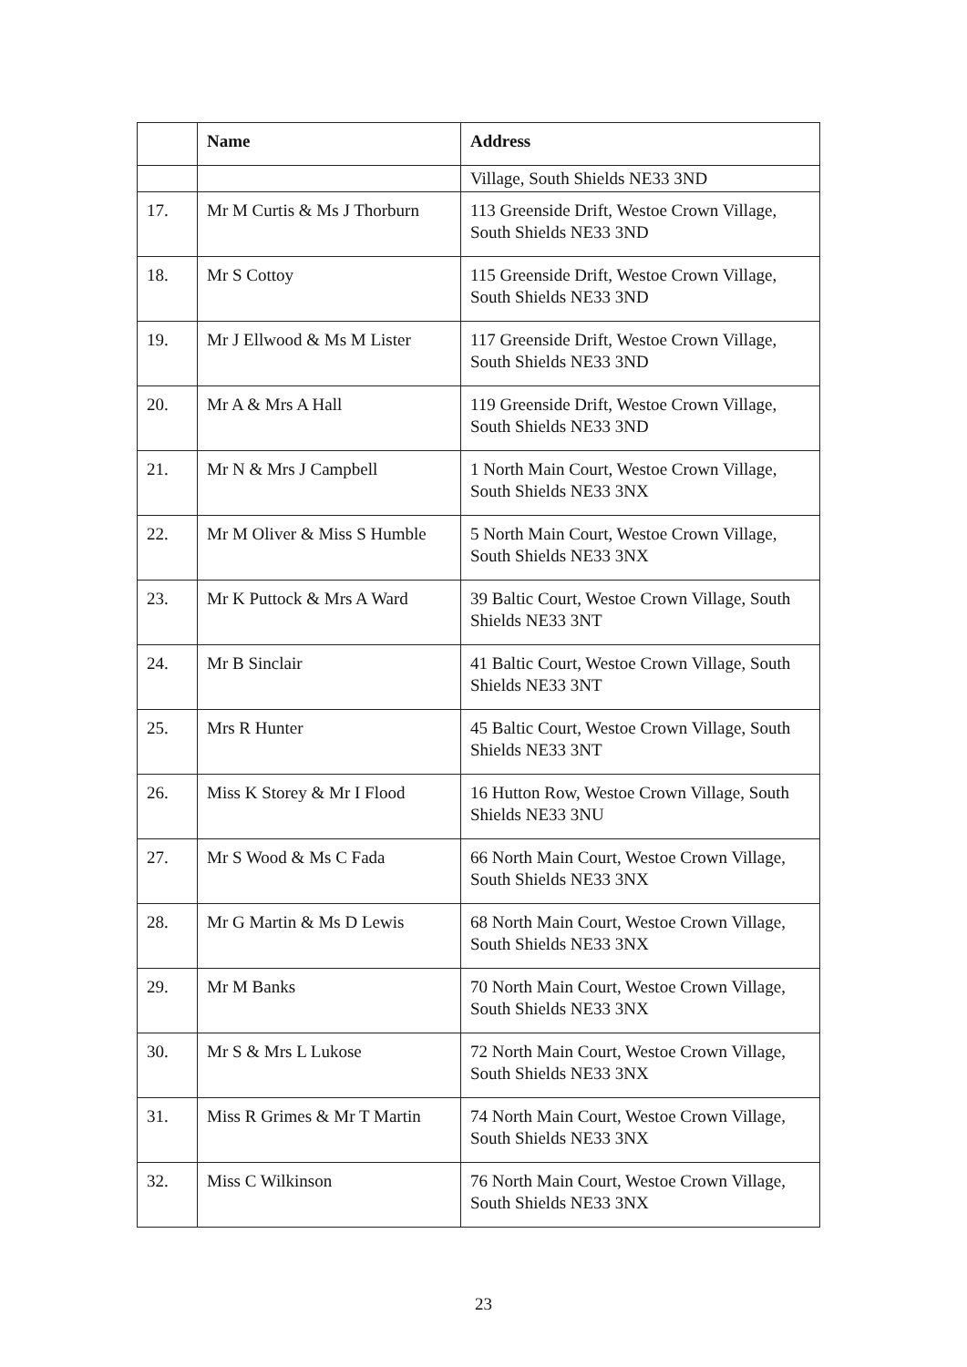| | Name | Address |
| --- | --- | --- |
| | | Village, South Shields NE33 3ND |
| 17. | Mr M Curtis & Ms J Thorburn | 113 Greenside Drift, Westoe Crown Village, South Shields NE33 3ND |
| 18. | Mr S Cottoy | 115 Greenside Drift, Westoe Crown Village, South Shields NE33 3ND |
| 19. | Mr J Ellwood & Ms M Lister | 117 Greenside Drift, Westoe Crown Village, South Shields NE33 3ND |
| 20. | Mr A & Mrs A Hall | 119 Greenside Drift, Westoe Crown Village, South Shields NE33 3ND |
| 21. | Mr N & Mrs J Campbell | 1 North Main Court, Westoe Crown Village, South Shields NE33 3NX |
| 22. | Mr M Oliver & Miss S Humble | 5 North Main Court, Westoe Crown Village, South Shields NE33 3NX |
| 23. | Mr K Puttock & Mrs A Ward | 39 Baltic Court, Westoe Crown Village, South Shields NE33 3NT |
| 24. | Mr B Sinclair | 41 Baltic Court, Westoe Crown Village, South Shields NE33 3NT |
| 25. | Mrs R Hunter | 45 Baltic Court, Westoe Crown Village, South Shields NE33 3NT |
| 26. | Miss K Storey & Mr I Flood | 16 Hutton Row, Westoe Crown Village, South Shields NE33 3NU |
| 27. | Mr S Wood & Ms C Fada | 66 North Main Court, Westoe Crown Village, South Shields NE33 3NX |
| 28. | Mr G Martin & Ms D Lewis | 68 North Main Court, Westoe Crown Village, South Shields NE33 3NX |
| 29. | Mr M Banks | 70 North Main Court, Westoe Crown Village, South Shields NE33 3NX |
| 30. | Mr S & Mrs L Lukose | 72 North Main Court, Westoe Crown Village, South Shields NE33 3NX |
| 31. | Miss R Grimes & Mr T Martin | 74 North Main Court, Westoe Crown Village, South Shields NE33 3NX |
| 32. | Miss C Wilkinson | 76 North Main Court, Westoe Crown Village, South Shields NE33 3NX |
23